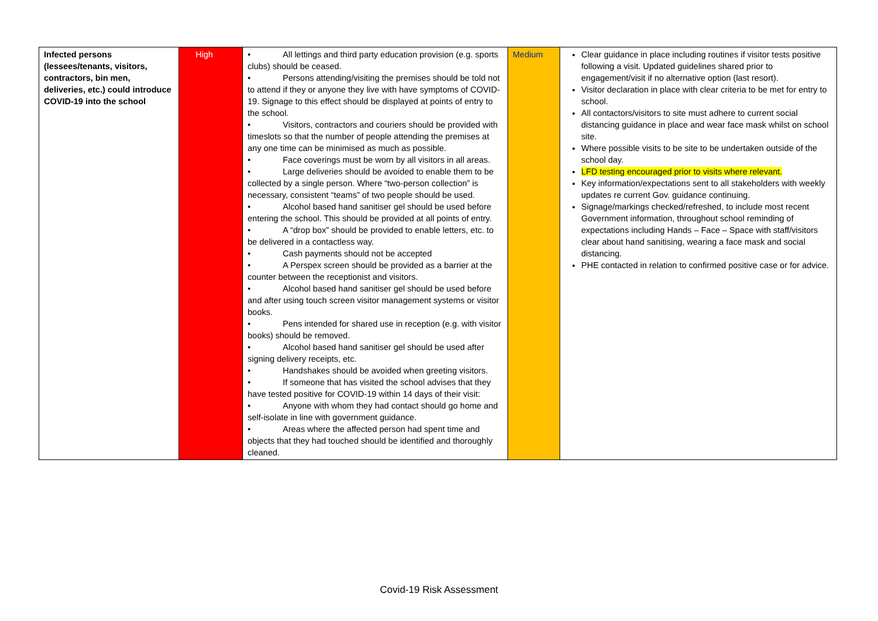| Infected persons (lessees/tenants, visitors, contractors, bin men, deliveries, etc.) could introduce COVID-19 into the school | High | • All lettings and third party education provision (e.g. sports clubs) should be ceased. • Persons attending/visiting the premises should be told not to attend if they or anyone they live with have symptoms of COVID-19. Signage to this effect should be displayed at points of entry to the school. • Visitors, contractors and couriers should be provided with timeslots so that the number of people attending the premises at any one time can be minimised as much as possible. • Face coverings must be worn by all visitors in all areas. • Large deliveries should be avoided to enable them to be collected by a single person. Where “two-person collection” is necessary, consistent “teams” of two people should be used. • Alcohol based hand sanitiser gel should be used before entering the school. This should be provided at all points of entry. • A “drop box” should be provided to enable letters, etc. to be delivered in a contactless way. • Cash payments should not be accepted • A Perspex screen should be provided as a barrier at the counter between the receptionist and visitors. • Alcohol based hand sanitiser gel should be used before and after using touch screen visitor management systems or visitor books. • Pens intended for shared use in reception (e.g. with visitor books) should be removed. • Alcohol based hand sanitiser gel should be used after signing delivery receipts, etc. • Handshakes should be avoided when greeting visitors. • If someone that has visited the school advises that they have tested positive for COVID-19 within 14 days of their visit: • Anyone with whom they had contact should go home and self-isolate in line with government guidance. • Areas where the affected person had spent time and objects that they had touched should be identified and thoroughly cleaned. | Medium | Clear guidance in place including routines if visitor tests positive following a visit. Updated guidelines shared prior to engagement/visit if no alternative option (last resort). Visitor declaration in place with clear criteria to be met for entry to school. All contactors/visitors to site must adhere to current social distancing guidance in place and wear face mask whilst on school site. Where possible visits to be site to be undertaken outside of the school day. LFD testing encouraged prior to visits where relevant. Key information/expectations sent to all stakeholders with weekly updates re current Gov. guidance continuing. Signage/markings checked/refreshed, to include most recent Government information, throughout school reminding of expectations including Hands – Face – Space with staff/visitors clear about hand sanitising, wearing a face mask and social distancing. PHE contacted in relation to confirmed positive case or for advice. |
Covid-19 Risk Assessment